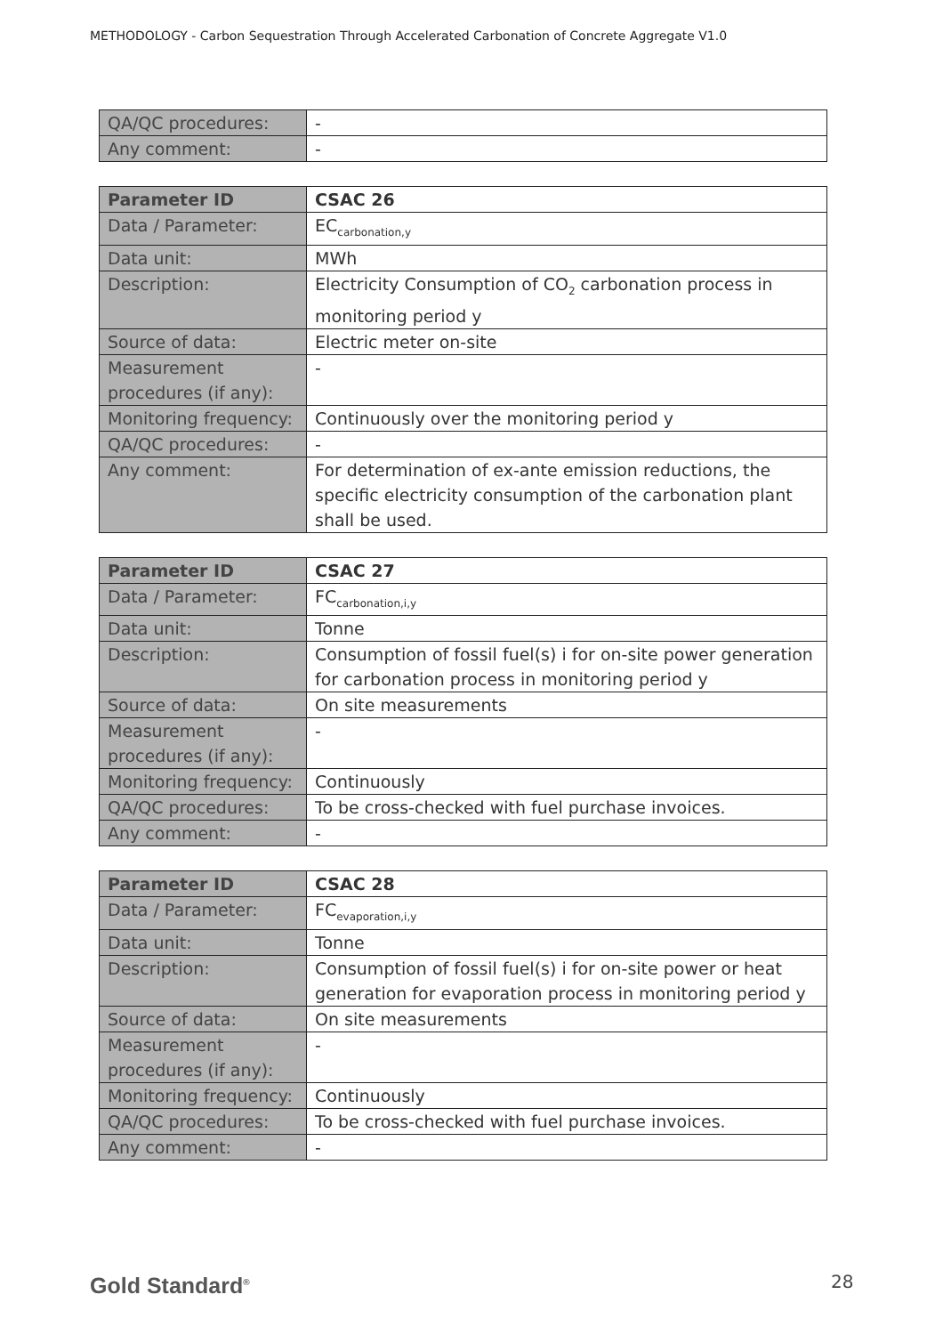METHODOLOGY - Carbon Sequestration Through Accelerated Carbonation of Concrete Aggregate V1.0
| QA/QC procedures: | - |
| Any comment: | - |
| Parameter ID | CSAC 26 |
| Data / Parameter: | EC<sub>carbonation,y</sub> |
| Data unit: | MWh |
| Description: | Electricity Consumption of CO<sub>2</sub> carbonation process in monitoring period y |
| Source of data: | Electric meter on-site |
| Measurement procedures (if any): | - |
| Monitoring frequency: | Continuously over the monitoring period y |
| QA/QC procedures: | - |
| Any comment: | For determination of ex-ante emission reductions, the specific electricity consumption of the carbonation plant shall be used. |
| Parameter ID | CSAC 27 |
| Data / Parameter: | FC<sub>carbonation,i,y</sub> |
| Data unit: | Tonne |
| Description: | Consumption of fossil fuel(s) i for on-site power generation for carbonation process in monitoring period y |
| Source of data: | On site measurements |
| Measurement procedures (if any): | - |
| Monitoring frequency: | Continuously |
| QA/QC procedures: | To be cross-checked with fuel purchase invoices. |
| Any comment: | - |
| Parameter ID | CSAC 28 |
| Data / Parameter: | FC<sub>evaporation,i,y</sub> |
| Data unit: | Tonne |
| Description: | Consumption of fossil fuel(s) i for on-site power or heat generation for evaporation process in monitoring period y |
| Source of data: | On site measurements |
| Measurement procedures (if any): | - |
| Monitoring frequency: | Continuously |
| QA/QC procedures: | To be cross-checked with fuel purchase invoices. |
| Any comment: | - |
Gold Standard<sup>®</sup> 28